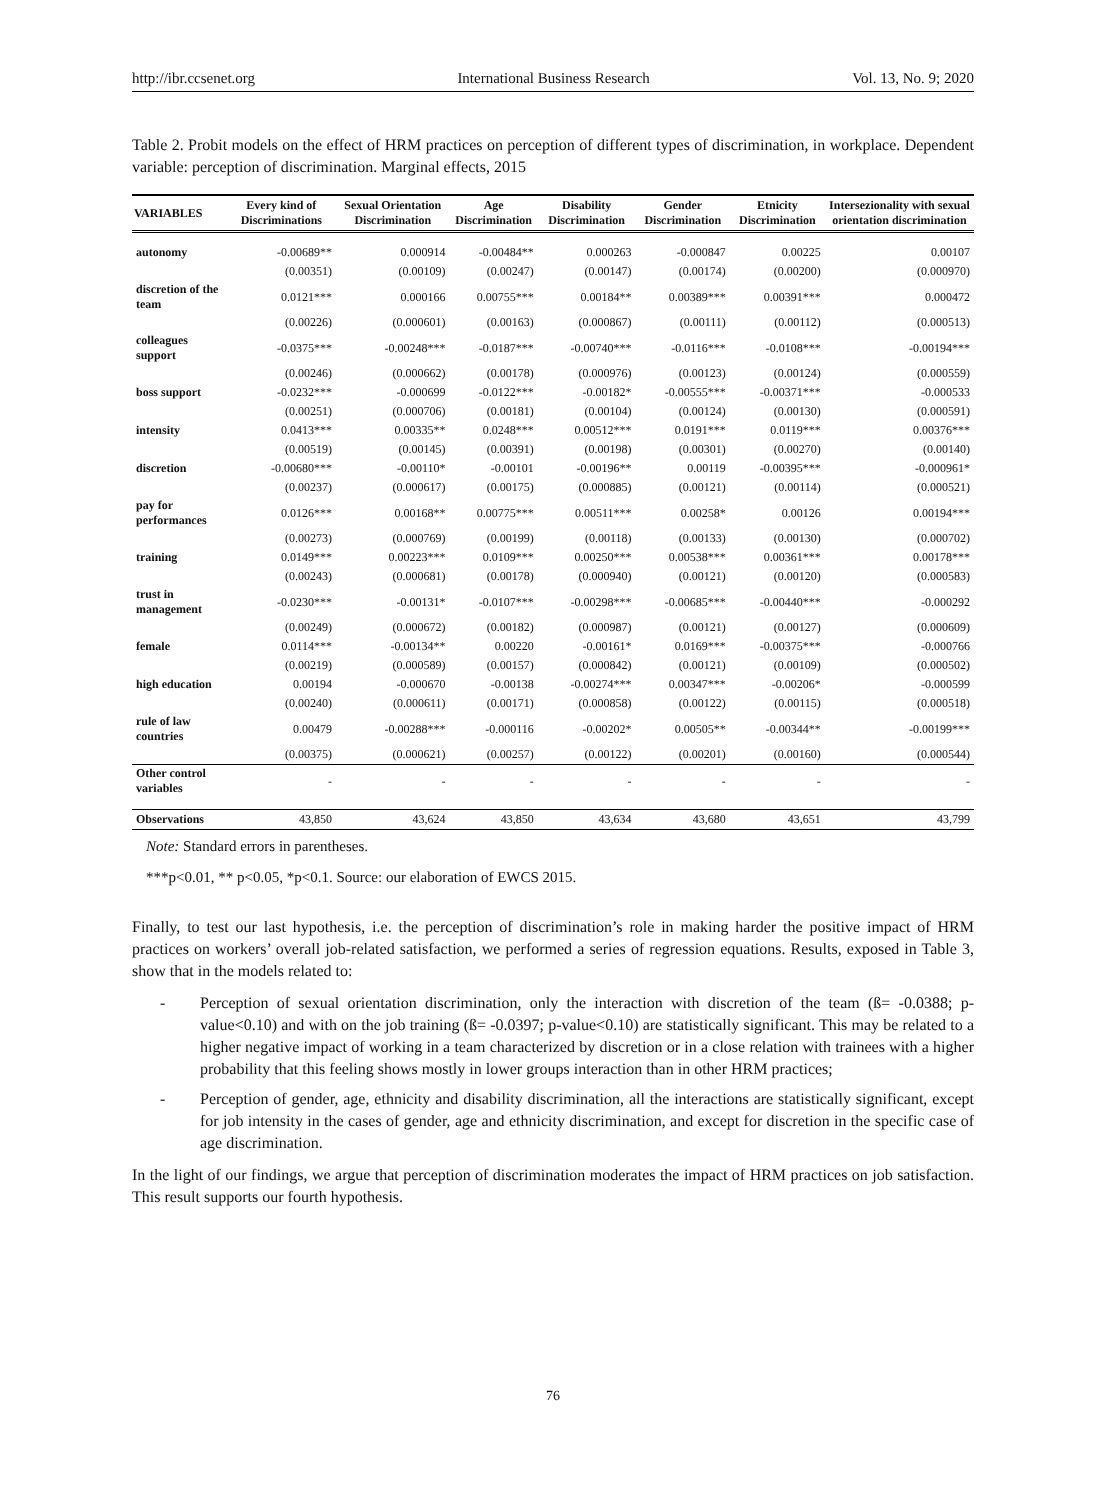http://ibr.ccsenet.org International Business Research Vol. 13, No. 9; 2020
Table 2. Probit models on the effect of HRM practices on perception of different types of discrimination, in workplace. Dependent variable: perception of discrimination. Marginal effects, 2015
| VARIABLES | Every kind of Discriminations | Sexual Orientation Discrimination | Age Discrimination | Disability Discrimination | Gender Discrimination | Etnicity Discrimination | Intersezionality with sexual orientation discrimination |
| --- | --- | --- | --- | --- | --- | --- | --- |
| autonomy | -0.00689** | 0.000914 | -0.00484** | 0.000263 | -0.000847 | 0.00225 | 0.00107 |
| | (0.00351) | (0.00109) | (0.00247) | (0.00147) | (0.00174) | (0.00200) | (0.000970) |
| discretion of the team | 0.0121*** | 0.000166 | 0.00755*** | 0.00184** | 0.00389*** | 0.00391*** | 0.000472 |
| | (0.00226) | (0.000601) | (0.00163) | (0.000867) | (0.00111) | (0.00112) | (0.000513) |
| colleagues support | -0.0375*** | -0.00248*** | -0.0187*** | -0.00740*** | -0.0116*** | -0.0108*** | -0.00194*** |
| | (0.00246) | (0.000662) | (0.00178) | (0.000976) | (0.00123) | (0.00124) | (0.000559) |
| boss support | -0.0232*** | -0.000699 | -0.0122*** | -0.00182* | -0.00555*** | -0.00371*** | -0.000533 |
| | (0.00251) | (0.000706) | (0.00181) | (0.00104) | (0.00124) | (0.00130) | (0.000591) |
| intensity | 0.0413*** | 0.00335** | 0.0248*** | 0.00512*** | 0.0191*** | 0.0119*** | 0.00376*** |
| | (0.00519) | (0.00145) | (0.00391) | (0.00198) | (0.00301) | (0.00270) | (0.00140) |
| discretion | -0.00680*** | -0.00110* | -0.00101 | -0.00196** | 0.00119 | -0.00395*** | -0.000961* |
| | (0.00237) | (0.000617) | (0.00175) | (0.000885) | (0.00121) | (0.00114) | (0.000521) |
| pay for performances | 0.0126*** | 0.00168** | 0.00775*** | 0.00511*** | 0.00258* | 0.00126 | 0.00194*** |
| | (0.00273) | (0.000769) | (0.00199) | (0.00118) | (0.00133) | (0.00130) | (0.000702) |
| training | 0.0149*** | 0.00223*** | 0.0109*** | 0.00250*** | 0.00538*** | 0.00361*** | 0.00178*** |
| | (0.00243) | (0.000681) | (0.00178) | (0.000940) | (0.00121) | (0.00120) | (0.000583) |
| trust in management | -0.0230*** | -0.00131* | -0.0107*** | -0.00298*** | -0.00685*** | -0.00440*** | -0.000292 |
| | (0.00249) | (0.000672) | (0.00182) | (0.000987) | (0.00121) | (0.00127) | (0.000609) |
| female | 0.0114*** | -0.00134** | 0.00220 | -0.00161* | 0.0169*** | -0.00375*** | -0.000766 |
| | (0.00219) | (0.000589) | (0.00157) | (0.000842) | (0.00121) | (0.00109) | (0.000502) |
| high education | 0.00194 | -0.000670 | -0.00138 | -0.00274*** | 0.00347*** | -0.00206* | -0.000599 |
| | (0.00240) | (0.000611) | (0.00171) | (0.000858) | (0.00122) | (0.00115) | (0.000518) |
| rule of law countries | 0.00479 | -0.00288*** | -0.000116 | -0.00202* | 0.00505** | -0.00344** | -0.00199*** |
| | (0.00375) | (0.000621) | (0.00257) | (0.00122) | (0.00201) | (0.00160) | (0.000544) |
| Other control variables | - | - | - | - | - | - | - |
| Observations | 43,850 | 43,624 | 43,850 | 43,634 | 43,680 | 43,651 | 43,799 |
Note: Standard errors in parentheses.
***p<0.01, ** p<0.05, *p<0.1. Source: our elaboration of EWCS 2015.
Finally, to test our last hypothesis, i.e. the perception of discrimination’s role in making harder the positive impact of HRM practices on workers’ overall job-related satisfaction, we performed a series of regression equations. Results, exposed in Table 3, show that in the models related to:
- Perception of sexual orientation discrimination, only the interaction with discretion of the team (ß= -0.0388; p-value<0.10) and with on the job training (ß= -0.0397; p-value<0.10) are statistically significant. This may be related to a higher negative impact of working in a team characterized by discretion or in a close relation with trainees with a higher probability that this feeling shows mostly in lower groups interaction than in other HRM practices;
- Perception of gender, age, ethnicity and disability discrimination, all the interactions are statistically significant, except for job intensity in the cases of gender, age and ethnicity discrimination, and except for discretion in the specific case of age discrimination.
In the light of our findings, we argue that perception of discrimination moderates the impact of HRM practices on job satisfaction. This result supports our fourth hypothesis.
76